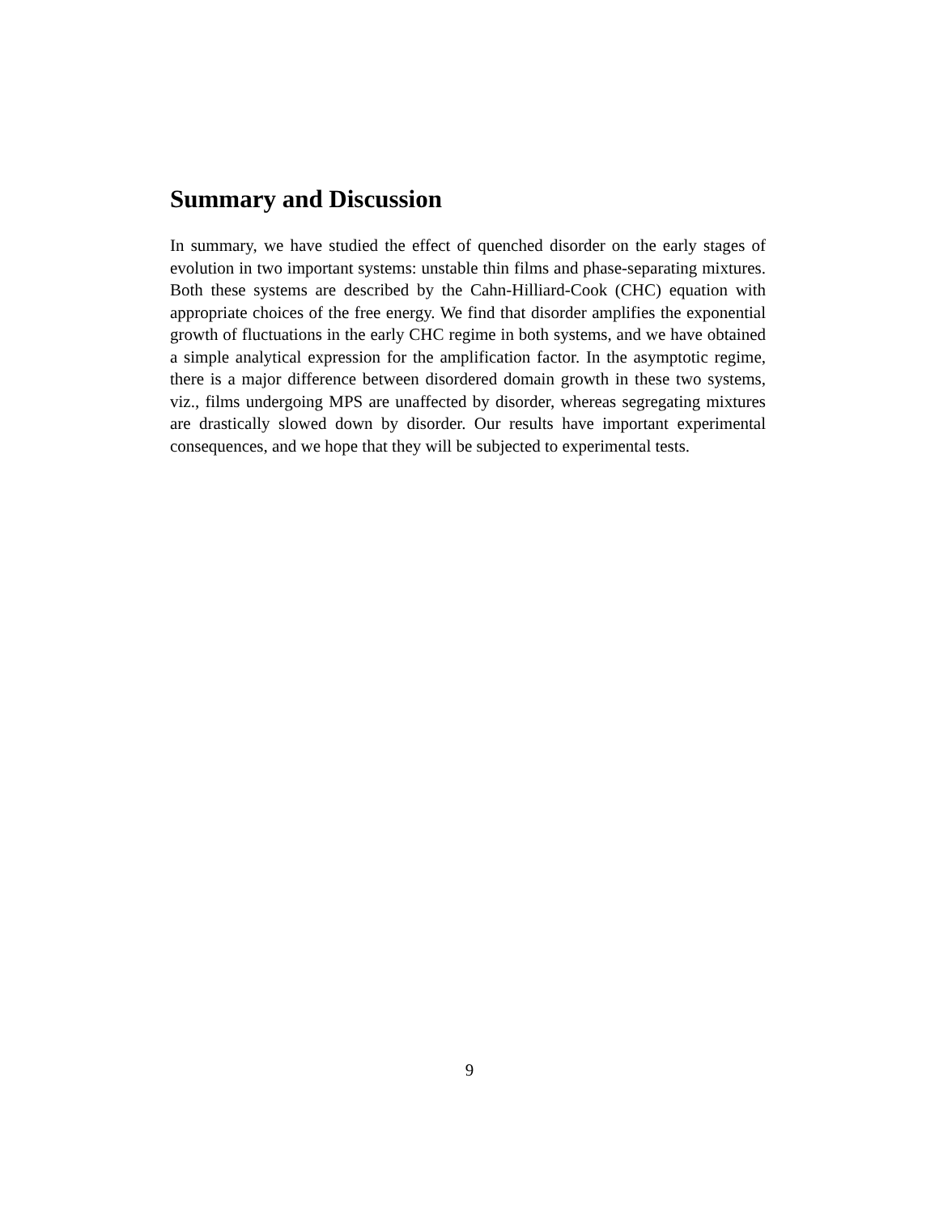Summary and Discussion
In summary, we have studied the effect of quenched disorder on the early stages of evolution in two important systems: unstable thin films and phase-separating mixtures. Both these systems are described by the Cahn-Hilliard-Cook (CHC) equation with appropriate choices of the free energy. We find that disorder amplifies the exponential growth of fluctuations in the early CHC regime in both systems, and we have obtained a simple analytical expression for the amplification factor. In the asymptotic regime, there is a major difference between disordered domain growth in these two systems, viz., films undergoing MPS are unaffected by disorder, whereas segregating mixtures are drastically slowed down by disorder. Our results have important experimental consequences, and we hope that they will be subjected to experimental tests.
9